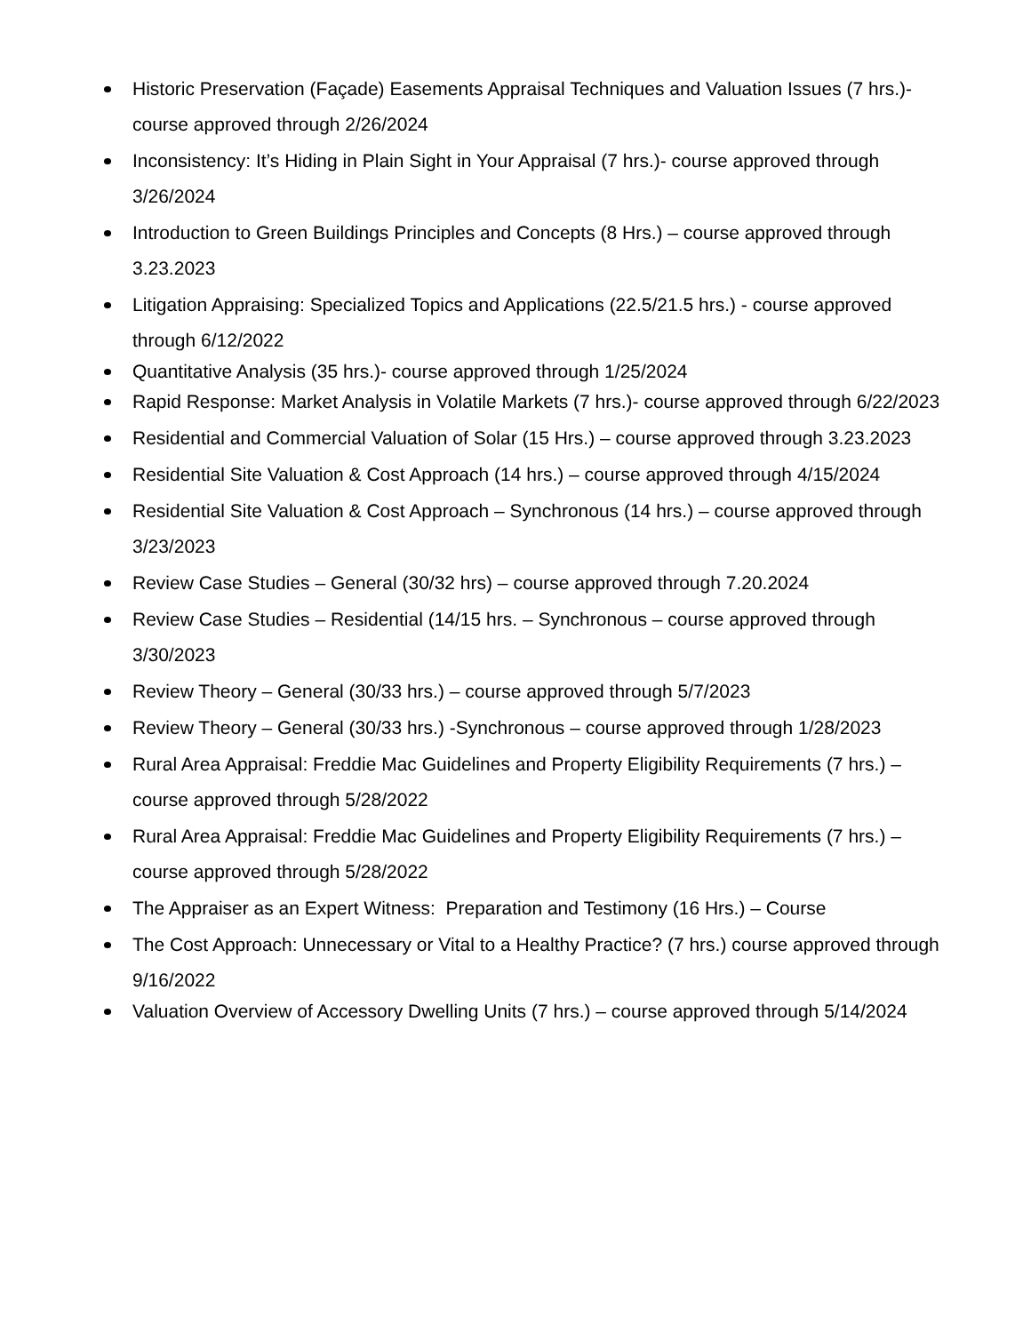Historic Preservation (Façade) Easements Appraisal Techniques and Valuation Issues (7 hrs.)- course approved through 2/26/2024
Inconsistency: It’s Hiding in Plain Sight in Your Appraisal (7 hrs.)- course approved through 3/26/2024
Introduction to Green Buildings Principles and Concepts (8 Hrs.) – course approved through 3.23.2023
Litigation Appraising: Specialized Topics and Applications (22.5/21.5 hrs.) - course approved through 6/12/2022
Quantitative Analysis (35 hrs.)- course approved through 1/25/2024
Rapid Response: Market Analysis in Volatile Markets (7 hrs.)- course approved through 6/22/2023
Residential and Commercial Valuation of Solar (15 Hrs.) – course approved through 3.23.2023
Residential Site Valuation & Cost Approach (14 hrs.) – course approved through 4/15/2024
Residential Site Valuation & Cost Approach – Synchronous (14 hrs.) – course approved through 3/23/2023
Review Case Studies – General (30/32 hrs) – course approved through 7.20.2024
Review Case Studies – Residential (14/15 hrs. – Synchronous – course approved through 3/30/2023
Review Theory – General (30/33 hrs.) – course approved through 5/7/2023
Review Theory – General (30/33 hrs.) -Synchronous – course approved through 1/28/2023
Rural Area Appraisal: Freddie Mac Guidelines and Property Eligibility Requirements (7 hrs.) – course approved through 5/28/2022
Rural Area Appraisal: Freddie Mac Guidelines and Property Eligibility Requirements (7 hrs.) – course approved through 5/28/2022
The Appraiser as an Expert Witness: Preparation and Testimony (16 Hrs.) – Course
The Cost Approach: Unnecessary or Vital to a Healthy Practice? (7 hrs.) course approved through 9/16/2022
Valuation Overview of Accessory Dwelling Units (7 hrs.) – course approved through 5/14/2024